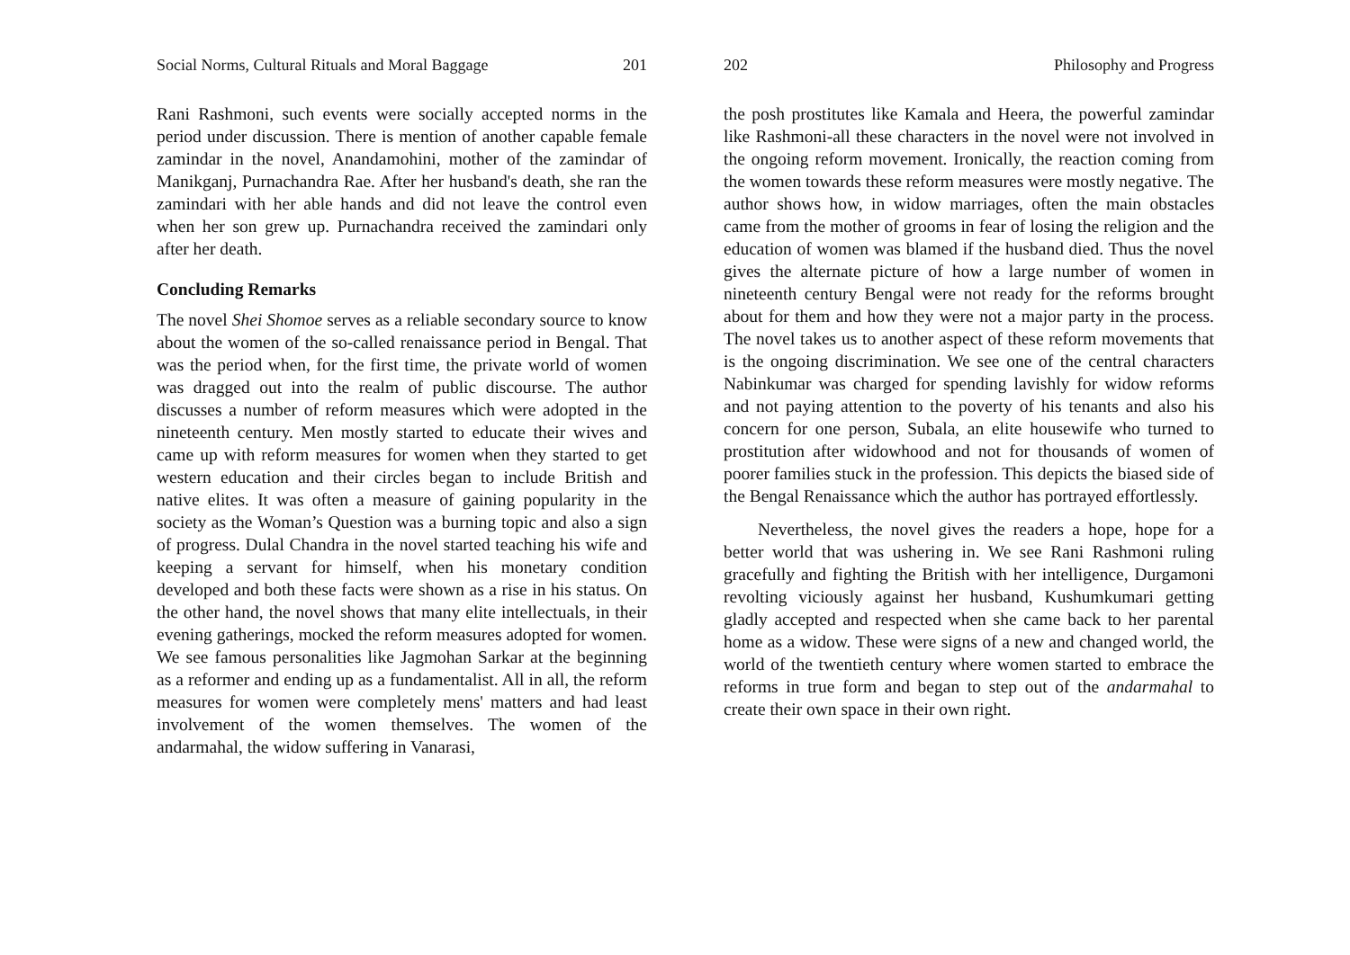Social Norms, Cultural Rituals and Moral Baggage 201
Rani Rashmoni, such events were socially accepted norms in the period under discussion. There is mention of another capable female zamindar in the novel, Anandamohini, mother of the zamindar of Manikganj, Purnachandra Rae. After her husband's death, she ran the zamindari with her able hands and did not leave the control even when her son grew up. Purnachandra received the zamindari only after her death.
Concluding Remarks
The novel Shei Shomoe serves as a reliable secondary source to know about the women of the so-called renaissance period in Bengal. That was the period when, for the first time, the private world of women was dragged out into the realm of public discourse. The author discusses a number of reform measures which were adopted in the nineteenth century. Men mostly started to educate their wives and came up with reform measures for women when they started to get western education and their circles began to include British and native elites. It was often a measure of gaining popularity in the society as the Woman’s Question was a burning topic and also a sign of progress. Dulal Chandra in the novel started teaching his wife and keeping a servant for himself, when his monetary condition developed and both these facts were shown as a rise in his status. On the other hand, the novel shows that many elite intellectuals, in their evening gatherings, mocked the reform measures adopted for women. We see famous personalities like Jagmohan Sarkar at the beginning as a reformer and ending up as a fundamentalist. All in all, the reform measures for women were completely mens' matters and had least involvement of the women themselves. The women of the andarmahal, the widow suffering in Vanarasi,
202 Philosophy and Progress
the posh prostitutes like Kamala and Heera, the powerful zamindar like Rashmoni-all these characters in the novel were not involved in the ongoing reform movement. Ironically, the reaction coming from the women towards these reform measures were mostly negative. The author shows how, in widow marriages, often the main obstacles came from the mother of grooms in fear of losing the religion and the education of women was blamed if the husband died. Thus the novel gives the alternate picture of how a large number of women in nineteenth century Bengal were not ready for the reforms brought about for them and how they were not a major party in the process. The novel takes us to another aspect of these reform movements that is the ongoing discrimination. We see one of the central characters Nabinkumar was charged for spending lavishly for widow reforms and not paying attention to the poverty of his tenants and also his concern for one person, Subala, an elite housewife who turned to prostitution after widowhood and not for thousands of women of poorer families stuck in the profession. This depicts the biased side of the Bengal Renaissance which the author has portrayed effortlessly.
Nevertheless, the novel gives the readers a hope, hope for a better world that was ushering in. We see Rani Rashmoni ruling gracefully and fighting the British with her intelligence, Durgamoni revolting viciously against her husband, Kushumkumari getting gladly accepted and respected when she came back to her parental home as a widow. These were signs of a new and changed world, the world of the twentieth century where women started to embrace the reforms in true form and began to step out of the andarmahal to create their own space in their own right.